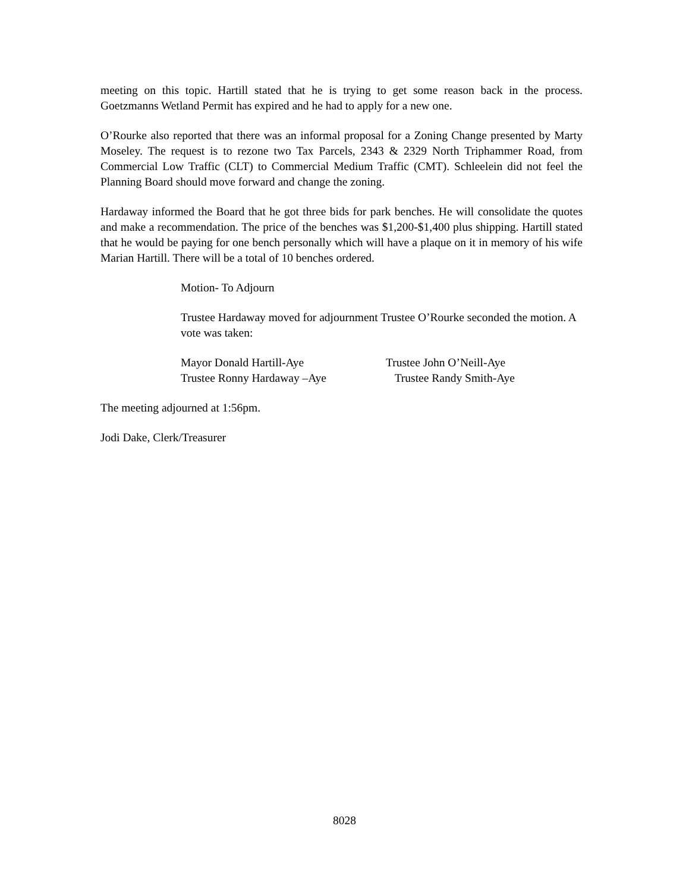meeting on this topic. Hartill stated that he is trying to get some reason back in the process. Goetzmanns Wetland Permit has expired and he had to apply for a new one.
O’Rourke also reported that there was an informal proposal for a Zoning Change presented by Marty Moseley. The request is to rezone two Tax Parcels, 2343 & 2329 North Triphammer Road, from Commercial Low Traffic (CLT) to Commercial Medium Traffic (CMT). Schleelein did not feel the Planning Board should move forward and change the zoning.
Hardaway informed the Board that he got three bids for park benches. He will consolidate the quotes and make a recommendation. The price of the benches was $1,200-$1,400 plus shipping. Hartill stated that he would be paying for one bench personally which will have a plaque on it in memory of his wife Marian Hartill. There will be a total of 10 benches ordered.
Motion- To Adjourn
Trustee Hardaway moved for adjournment Trustee O’Rourke seconded the motion. A vote was taken:
Mayor Donald Hartill-Aye Trustee John O’Neill-Aye
Trustee Ronny Hardaway –Aye Trustee Randy Smith-Aye
The meeting adjourned at 1:56pm.
Jodi Dake, Clerk/Treasurer
8028